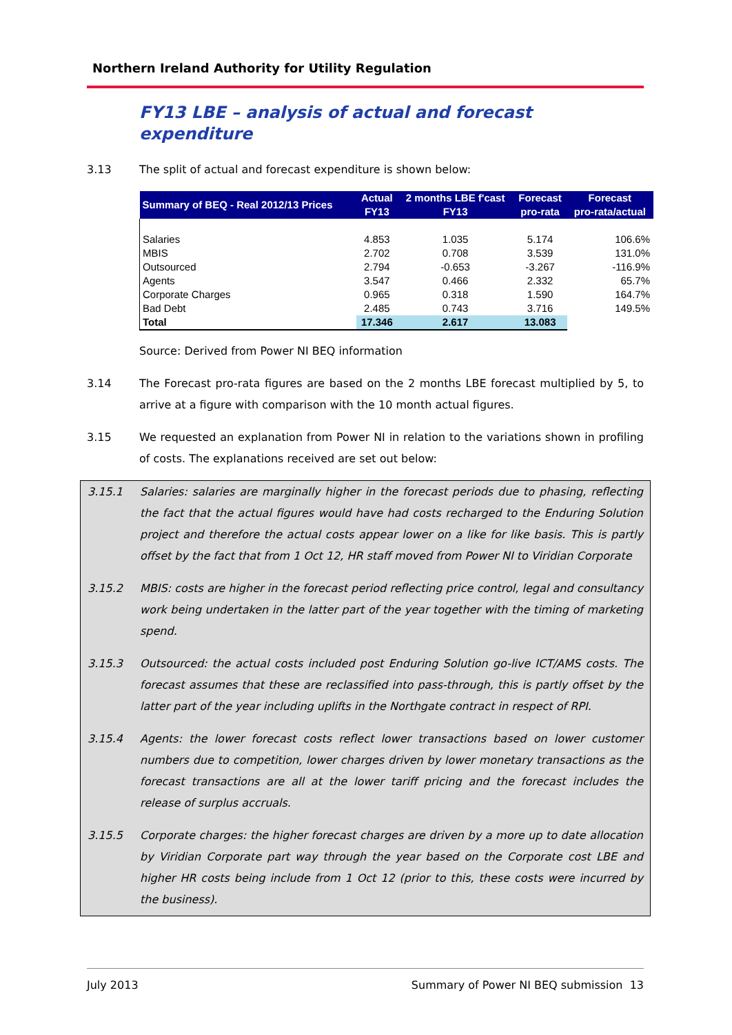Northern Ireland Authority for Utility Regulation
FY13 LBE – analysis of actual and forecast expenditure
3.13 The split of actual and forecast expenditure is shown below:
| Summary of BEQ - Real 2012/13 Prices | Actual FY13 | 2 months LBE f'cast FY13 | Forecast pro-rata | Forecast pro-rata/actual |
| --- | --- | --- | --- | --- |
| Salaries | 4.853 | 1.035 | 5.174 | 106.6% |
| MBIS | 2.702 | 0.708 | 3.539 | 131.0% |
| Outsourced | 2.794 | -0.653 | -3.267 | -116.9% |
| Agents | 3.547 | 0.466 | 2.332 | 65.7% |
| Corporate Charges | 0.965 | 0.318 | 1.590 | 164.7% |
| Bad Debt | 2.485 | 0.743 | 3.716 | 149.5% |
| Total | 17.346 | 2.617 | 13.083 | |
Source: Derived from Power NI BEQ information
3.14 The Forecast pro-rata figures are based on the 2 months LBE forecast multiplied by 5, to arrive at a figure with comparison with the 10 month actual figures.
3.15 We requested an explanation from Power NI in relation to the variations shown in profiling of costs. The explanations received are set out below:
3.15.1 Salaries: salaries are marginally higher in the forecast periods due to phasing, reflecting the fact that the actual figures would have had costs recharged to the Enduring Solution project and therefore the actual costs appear lower on a like for like basis. This is partly offset by the fact that from 1 Oct 12, HR staff moved from Power NI to Viridian Corporate
3.15.2 MBIS: costs are higher in the forecast period reflecting price control, legal and consultancy work being undertaken in the latter part of the year together with the timing of marketing spend.
3.15.3 Outsourced: the actual costs included post Enduring Solution go-live ICT/AMS costs. The forecast assumes that these are reclassified into pass-through, this is partly offset by the latter part of the year including uplifts in the Northgate contract in respect of RPI.
3.15.4 Agents: the lower forecast costs reflect lower transactions based on lower customer numbers due to competition, lower charges driven by lower monetary transactions as the forecast transactions are all at the lower tariff pricing and the forecast includes the release of surplus accruals.
3.15.5 Corporate charges: the higher forecast charges are driven by a more up to date allocation by Viridian Corporate part way through the year based on the Corporate cost LBE and higher HR costs being include from 1 Oct 12 (prior to this, these costs were incurred by the business).
July 2013 Summary of Power NI BEQ submission 13